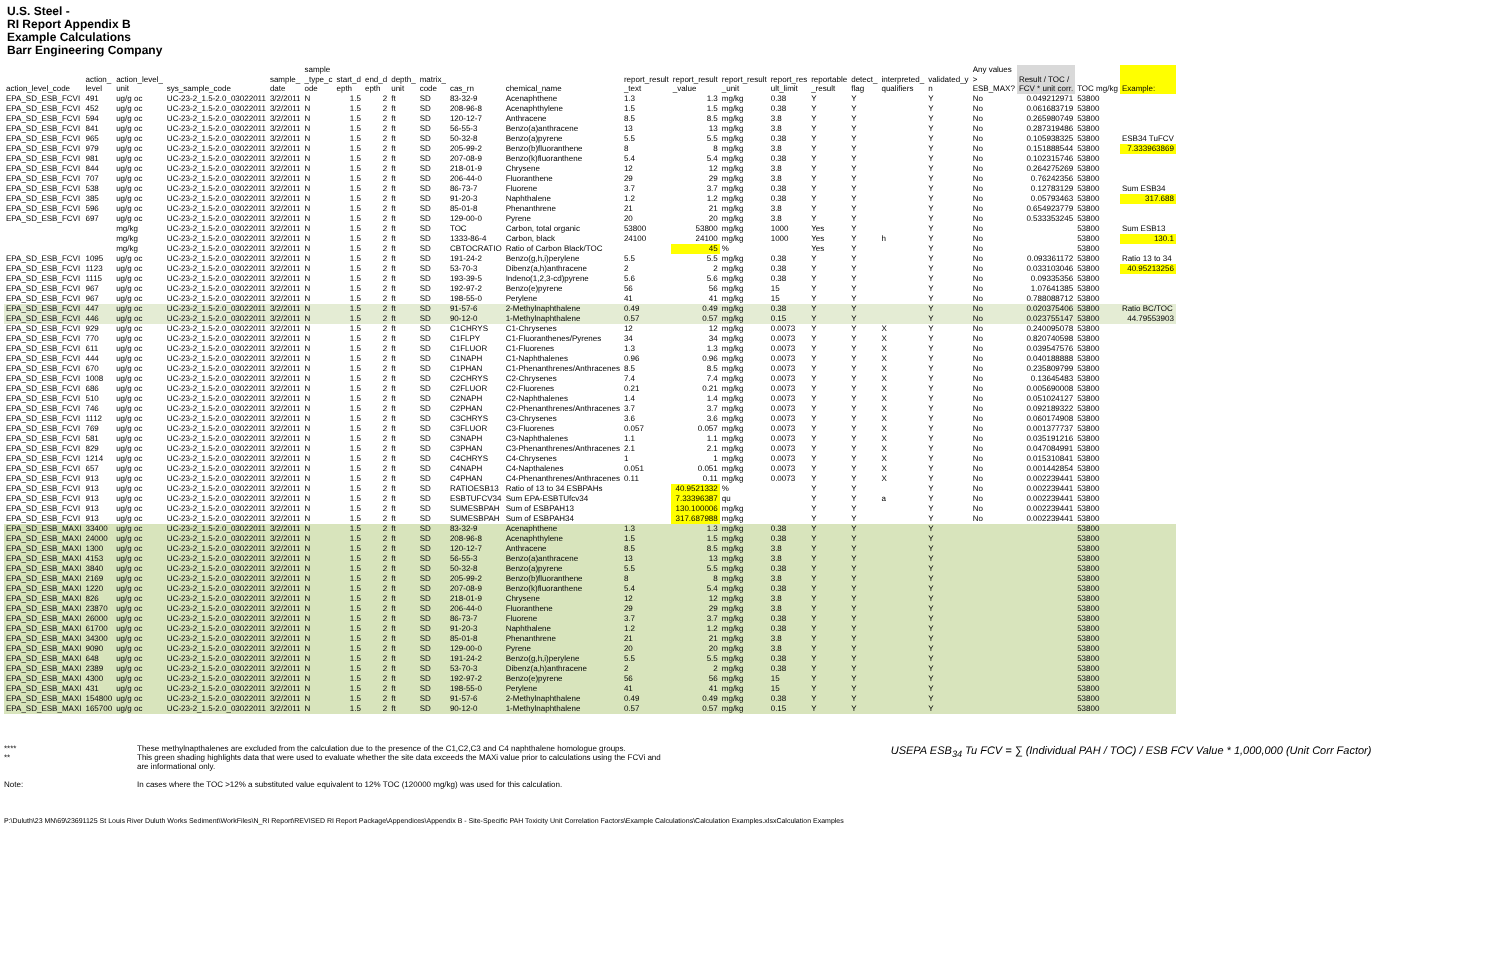U.S. Steel -
RI Report Appendix B
Example Calculations
Barr Engineering Company
| action_level_code | action_ level | action_level_ unit | sys_sample_code | sample_ date | sample _type_c ode | start_d epth | end_d epth | depth_ unit | matrix_ code | cas_rn | chemical_name | report_result _text | report_result _value | report_result _unit | report_res ult_limit | reportable _result | detect_ flag | interpreted_ qualifiers | validated_y n | Any values > ESB_MAX? | Result / TOC / FCV * unit corr. | TOC mg/kg | Example: |
| --- | --- | --- | --- | --- | --- | --- | --- | --- | --- | --- | --- | --- | --- | --- | --- | --- | --- | --- | --- | --- | --- | --- | --- |
| EPA_SD_ESB_FCVI | 491 | ug/g oc | UC-23-2_1.5-2.0_03022011 | 3/2/2011 | N | 1.5 | 2 | ft | SD | 83-32-9 | Acenaphthene | 1.3 | 1.3 | mg/kg | 0.38 | Y | Y | | Y | No | 0.049212971 | 53800 | |
| EPA_SD_ESB_FCVI | 452 | ug/g oc | UC-23-2_1.5-2.0_03022011 | 3/2/2011 | N | 1.5 | 2 | ft | SD | 208-96-8 | Acenaphthylene | 1.5 | 1.5 | mg/kg | 0.38 | Y | Y | | Y | No | 0.061683719 | 53800 | |
| EPA_SD_ESB_FCVI | 594 | ug/g oc | UC-23-2_1.5-2.0_03022011 | 3/2/2011 | N | 1.5 | 2 | ft | SD | 120-12-7 | Anthracene | 8.5 | 8.5 | mg/kg | 3.8 | Y | Y | | Y | No | 0.265980749 | 53800 | |
| EPA_SD_ESB_FCVI | 841 | ug/g oc | UC-23-2_1.5-2.0_03022011 | 3/2/2011 | N | 1.5 | 2 | ft | SD | 56-55-3 | Benzo(a)anthracene | 13 | 13 | mg/kg | 3.8 | Y | Y | | Y | No | 0.287319486 | 53800 | |
| EPA_SD_ESB_FCVI | 965 | ug/g oc | UC-23-2_1.5-2.0_03022011 | 3/2/2011 | N | 1.5 | 2 | ft | SD | 50-32-8 | Benzo(a)pyrene | 5.5 | 5.5 | mg/kg | 0.38 | Y | Y | | Y | No | 0.105938325 | 53800 | ESB34 TuFCV |
| EPA_SD_ESB_FCVI | 979 | ug/g oc | UC-23-2_1.5-2.0_03022011 | 3/2/2011 | N | 1.5 | 2 | ft | SD | 205-99-2 | Benzo(b)fluoranthene | 8 | 8 | mg/kg | 3.8 | Y | Y | | Y | No | 0.151888544 | 53800 | 7.333963869 |
| EPA_SD_ESB_FCVI | 981 | ug/g oc | UC-23-2_1.5-2.0_03022011 | 3/2/2011 | N | 1.5 | 2 | ft | SD | 207-08-9 | Benzo(k)fluoranthene | 5.4 | 5.4 | mg/kg | 0.38 | Y | Y | | Y | No | 0.102315746 | 53800 | |
| EPA_SD_ESB_FCVI | 844 | ug/g oc | UC-23-2_1.5-2.0_03022011 | 3/2/2011 | N | 1.5 | 2 | ft | SD | 218-01-9 | Chrysene | 12 | 12 | mg/kg | 3.8 | Y | Y | | Y | No | 0.264275269 | 53800 | |
| EPA_SD_ESB_FCVI | 707 | ug/g oc | UC-23-2_1.5-2.0_03022011 | 3/2/2011 | N | 1.5 | 2 | ft | SD | 206-44-0 | Fluoranthene | 29 | 29 | mg/kg | 3.8 | Y | Y | | Y | No | 0.76242356 | 53800 | |
| EPA_SD_ESB_FCVI | 538 | ug/g oc | UC-23-2_1.5-2.0_03022011 | 3/2/2011 | N | 1.5 | 2 | ft | SD | 86-73-7 | Fluorene | 3.7 | 3.7 | mg/kg | 0.38 | Y | Y | | Y | No | 0.12783129 | 53800 | Sum ESB34 |
| EPA_SD_ESB_FCVI | 385 | ug/g oc | UC-23-2_1.5-2.0_03022011 | 3/2/2011 | N | 1.5 | 2 | ft | SD | 91-20-3 | Naphthalene | 1.2 | 1.2 | mg/kg | 0.38 | Y | Y | | Y | No | 0.05793463 | 53800 | 317.688 |
| EPA_SD_ESB_FCVI | 596 | ug/g oc | UC-23-2_1.5-2.0_03022011 | 3/2/2011 | N | 1.5 | 2 | ft | SD | 85-01-8 | Phenanthrene | 21 | 21 | mg/kg | 3.8 | Y | Y | | Y | No | 0.654923779 | 53800 | |
| EPA_SD_ESB_FCVI | 697 | ug/g oc | UC-23-2_1.5-2.0_03022011 | 3/2/2011 | N | 1.5 | 2 | ft | SD | 129-00-0 | Pyrene | 20 | 20 | mg/kg | 3.8 | Y | Y | | Y | No | 0.533353245 | 53800 | |
| | | mg/kg | UC-23-2_1.5-2.0_03022011 | 3/2/2011 | N | 1.5 | 2 | ft | SD | TOC | Carbon, total organic | 53800 | 53800 | mg/kg | 1000 | Yes | Y | | Y | No | | 53800 | Sum ESB13 |
| | | mg/kg | UC-23-2_1.5-2.0_03022011 | 3/2/2011 | N | 1.5 | 2 | ft | SD | 1333-86-4 | Carbon, black | 24100 | 24100 | mg/kg | 1000 | Yes | Y | h | Y | No | | 53800 | 130.1 |
| | | mg/kg | UC-23-2_1.5-2.0_03022011 | 3/2/2011 | N | 1.5 | 2 | ft | SD | CBTOCRATIO | Ratio of Carbon Black/TOC | | 45 | % | | Yes | Y | | Y | No | | 53800 | |
| EPA_SD_ESB_FCVI | 1095 | ug/g oc | UC-23-2_1.5-2.0_03022011 | 3/2/2011 | N | 1.5 | 2 | ft | SD | 191-24-2 | Benzo(g,h,i)perylene | 5.5 | 5.5 | mg/kg | 0.38 | Y | Y | | Y | No | 0.093361172 | 53800 | Ratio 13 to 34 |
| EPA_SD_ESB_FCVI | 1123 | ug/g oc | UC-23-2_1.5-2.0_03022011 | 3/2/2011 | N | 1.5 | 2 | ft | SD | 53-70-3 | Dibenz(a,h)anthracene | 2 | 2 | mg/kg | 0.38 | Y | Y | | Y | No | 0.033103046 | 53800 | 40.95213256 |
| EPA_SD_ESB_FCVI | 1115 | ug/g oc | UC-23-2_1.5-2.0_03022011 | 3/2/2011 | N | 1.5 | 2 | ft | SD | 193-39-5 | Indeno(1,2,3-cd)pyrene | 5.6 | 5.6 | mg/kg | 0.38 | Y | Y | | Y | No | 0.09335356 | 53800 | |
| EPA_SD_ESB_FCVI | 967 | ug/g oc | UC-23-2_1.5-2.0_03022011 | 3/2/2011 | N | 1.5 | 2 | ft | SD | 192-97-2 | Benzo(e)pyrene | 56 | 56 | mg/kg | 15 | Y | Y | | Y | No | 1.07641385 | 53800 | |
| EPA_SD_ESB_FCVI | 967 | ug/g oc | UC-23-2_1.5-2.0_03022011 | 3/2/2011 | N | 1.5 | 2 | ft | SD | 198-55-0 | Perylene | 41 | 41 | mg/kg | 15 | Y | Y | | Y | No | 0.788088712 | 53800 | |
| EPA_SD_ESB_FCVI | 447 | ug/g oc | UC-23-2_1.5-2.0_03022011 | 3/2/2011 | N | 1.5 | 2 | ft | SD | 91-57-6 | 2-Methylnaphthalene | 0.49 | 0.49 | mg/kg | 0.38 | Y | Y | | Y | No | 0.020375406 | 53800 | Ratio BC/TOC |
| EPA_SD_ESB_FCVI | 446 | ug/g oc | UC-23-2_1.5-2.0_03022011 | 3/2/2011 | N | 1.5 | 2 | ft | SD | 90-12-0 | 1-Methylnaphthalene | 0.57 | 0.57 | mg/kg | 0.15 | Y | Y | | Y | No | 0.023755147 | 53800 | 44.79553903 |
| EPA_SD_ESB_FCVI | 929 | ug/g oc | UC-23-2_1.5-2.0_03022011 | 3/2/2011 | N | 1.5 | 2 | ft | SD | C1CHRYS | C1-Chrysenes | 12 | 12 | mg/kg | 0.0073 | Y | Y | X | Y | No | 0.240095078 | 53800 | |
| EPA_SD_ESB_FCVI | 770 | ug/g oc | UC-23-2_1.5-2.0_03022011 | 3/2/2011 | N | 1.5 | 2 | ft | SD | C1FLPY | C1-Fluoranthenes/Pyrenes | 34 | 34 | mg/kg | 0.0073 | Y | Y | X | Y | No | 0.820740598 | 53800 | |
| EPA_SD_ESB_FCVI | 611 | ug/g oc | UC-23-2_1.5-2.0_03022011 | 3/2/2011 | N | 1.5 | 2 | ft | SD | C1FLUOR | C1-Fluorenes | 1.3 | 1.3 | mg/kg | 0.0073 | Y | Y | X | Y | No | 0.039547576 | 53800 | |
| EPA_SD_ESB_FCVI | 444 | ug/g oc | UC-23-2_1.5-2.0_03022011 | 3/2/2011 | N | 1.5 | 2 | ft | SD | C1NAPH | C1-Naphthalenes | 0.96 | 0.96 | mg/kg | 0.0073 | Y | Y | X | Y | No | 0.040188888 | 53800 | |
| EPA_SD_ESB_FCVI | 670 | ug/g oc | UC-23-2_1.5-2.0_03022011 | 3/2/2011 | N | 1.5 | 2 | ft | SD | C1PHAN | C1-Phenanthrenes/Anthracenes | 8.5 | 8.5 | mg/kg | 0.0073 | Y | Y | X | Y | No | 0.235809799 | 53800 | |
| EPA_SD_ESB_FCVI | 1008 | ug/g oc | UC-23-2_1.5-2.0_03022011 | 3/2/2011 | N | 1.5 | 2 | ft | SD | C2CHRYS | C2-Chrysenes | 7.4 | 7.4 | mg/kg | 0.0073 | Y | Y | X | Y | No | 0.13645483 | 53800 | |
| EPA_SD_ESB_FCVI | 686 | ug/g oc | UC-23-2_1.5-2.0_03022011 | 3/2/2011 | N | 1.5 | 2 | ft | SD | C2FLUOR | C2-Fluorenes | 0.21 | 0.21 | mg/kg | 0.0073 | Y | Y | X | Y | No | 0.005690008 | 53800 | |
| EPA_SD_ESB_FCVI | 510 | ug/g oc | UC-23-2_1.5-2.0_03022011 | 3/2/2011 | N | 1.5 | 2 | ft | SD | C2NAPH | C2-Naphthalenes | 1.4 | 1.4 | mg/kg | 0.0073 | Y | Y | X | Y | No | 0.051024127 | 53800 | |
| EPA_SD_ESB_FCVI | 746 | ug/g oc | UC-23-2_1.5-2.0_03022011 | 3/2/2011 | N | 1.5 | 2 | ft | SD | C2PHAN | C2-Phenanthrenes/Anthracenes | 3.7 | 3.7 | mg/kg | 0.0073 | Y | Y | X | Y | No | 0.092189322 | 53800 | |
| EPA_SD_ESB_FCVI | 1112 | ug/g oc | UC-23-2_1.5-2.0_03022011 | 3/2/2011 | N | 1.5 | 2 | ft | SD | C3CHRYS | C3-Chrysenes | 3.6 | 3.6 | mg/kg | 0.0073 | Y | Y | X | Y | No | 0.060174908 | 53800 | |
| EPA_SD_ESB_FCVI | 769 | ug/g oc | UC-23-2_1.5-2.0_03022011 | 3/2/2011 | N | 1.5 | 2 | ft | SD | C3FLUOR | C3-Fluorenes | 0.057 | 0.057 | mg/kg | 0.0073 | Y | Y | X | Y | No | 0.001377737 | 53800 | |
| EPA_SD_ESB_FCVI | 581 | ug/g oc | UC-23-2_1.5-2.0_03022011 | 3/2/2011 | N | 1.5 | 2 | ft | SD | C3NAPH | C3-Naphthalenes | 1.1 | 1.1 | mg/kg | 0.0073 | Y | Y | X | Y | No | 0.035191216 | 53800 | |
| EPA_SD_ESB_FCVI | 829 | ug/g oc | UC-23-2_1.5-2.0_03022011 | 3/2/2011 | N | 1.5 | 2 | ft | SD | C3PHAN | C3-Phenanthrenes/Anthracenes | 2.1 | 2.1 | mg/kg | 0.0073 | Y | Y | X | Y | No | 0.047084991 | 53800 | |
| EPA_SD_ESB_FCVI | 1214 | ug/g oc | UC-23-2_1.5-2.0_03022011 | 3/2/2011 | N | 1.5 | 2 | ft | SD | C4CHRYS | C4-Chrysenes | 1 | 1 | mg/kg | 0.0073 | Y | Y | X | Y | No | 0.015310841 | 53800 | |
| EPA_SD_ESB_FCVI | 657 | ug/g oc | UC-23-2_1.5-2.0_03022011 | 3/2/2011 | N | 1.5 | 2 | ft | SD | C4NAPH | C4-Napthalenes | 0.051 | 0.051 | mg/kg | 0.0073 | Y | Y | X | Y | No | 0.001442854 | 53800 | |
| EPA_SD_ESB_FCVI | 913 | ug/g oc | UC-23-2_1.5-2.0_03022011 | 3/2/2011 | N | 1.5 | 2 | ft | SD | C4PHAN | C4-Phenanthrenes/Anthracenes | 0.11 | 0.11 | mg/kg | 0.0073 | Y | Y | X | Y | No | 0.002239441 | 53800 | |
| EPA_SD_ESB_FCVI | 913 | ug/g oc | UC-23-2_1.5-2.0_03022011 | 3/2/2011 | N | 1.5 | 2 | ft | SD | RATIOESB13 | Ratio of 13 to 34 ESBPAHs | | 40.9521332 | % | | Y | Y | | Y | No | 0.002239441 | 53800 | |
| EPA_SD_ESB_FCVI | 913 | ug/g oc | UC-23-2_1.5-2.0_03022011 | 3/2/2011 | N | 1.5 | 2 | ft | SD | ESBTUFCV34 | Sum EPA-ESBTUfcv34 | | 7.33396387 | qu | | Y | Y | a | Y | No | 0.002239441 | 53800 | |
| EPA_SD_ESB_FCVI | 913 | ug/g oc | UC-23-2_1.5-2.0_03022011 | 3/2/2011 | N | 1.5 | 2 | ft | SD | SUMESBPAH | Sum of ESBPAH13 | | 130.100006 | mg/kg | | Y | Y | | Y | No | 0.002239441 | 53800 | |
| EPA_SD_ESB_FCVI | 913 | ug/g oc | UC-23-2_1.5-2.0_03022011 | 3/2/2011 | N | 1.5 | 2 | ft | SD | SUMESBPAH | Sum of ESBPAH34 | | 317.687988 | mg/kg | | Y | Y | | Y | No | 0.002239441 | 53800 | |
| EPA_SD_ESB_MAXI | 33400 | ug/g oc | UC-23-2_1.5-2.0_03022011 | 3/2/2011 | N | 1.5 | 2 | ft | SD | 83-32-9 | Acenaphthene | 1.3 | 1.3 | mg/kg | 0.38 | Y | Y | | Y | | | 53800 | |
| EPA_SD_ESB_MAXI | 24000 | ug/g oc | UC-23-2_1.5-2.0_03022011 | 3/2/2011 | N | 1.5 | 2 | ft | SD | 208-96-8 | Acenaphthylene | 1.5 | 1.5 | mg/kg | 0.38 | Y | Y | | Y | | | 53800 | |
| EPA_SD_ESB_MAXI | 1300 | ug/g oc | UC-23-2_1.5-2.0_03022011 | 3/2/2011 | N | 1.5 | 2 | ft | SD | 120-12-7 | Anthracene | 8.5 | 8.5 | mg/kg | 3.8 | Y | Y | | Y | | | 53800 | |
| EPA_SD_ESB_MAXI | 4153 | ug/g oc | UC-23-2_1.5-2.0_03022011 | 3/2/2011 | N | 1.5 | 2 | ft | SD | 56-55-3 | Benzo(a)anthracene | 13 | 13 | mg/kg | 3.8 | Y | Y | | Y | | | 53800 | |
| EPA_SD_ESB_MAXI | 3840 | ug/g oc | UC-23-2_1.5-2.0_03022011 | 3/2/2011 | N | 1.5 | 2 | ft | SD | 50-32-8 | Benzo(a)pyrene | 5.5 | 5.5 | mg/kg | 0.38 | Y | Y | | Y | | | 53800 | |
| EPA_SD_ESB_MAXI | 2169 | ug/g oc | UC-23-2_1.5-2.0_03022011 | 3/2/2011 | N | 1.5 | 2 | ft | SD | 205-99-2 | Benzo(b)fluoranthene | 8 | 8 | mg/kg | 3.8 | Y | Y | | Y | | | 53800 | |
| EPA_SD_ESB_MAXI | 1220 | ug/g oc | UC-23-2_1.5-2.0_03022011 | 3/2/2011 | N | 1.5 | 2 | ft | SD | 207-08-9 | Benzo(k)fluoranthene | 5.4 | 5.4 | mg/kg | 0.38 | Y | Y | | Y | | | 53800 | |
| EPA_SD_ESB_MAXI | 826 | ug/g oc | UC-23-2_1.5-2.0_03022011 | 3/2/2011 | N | 1.5 | 2 | ft | SD | 218-01-9 | Chrysene | 12 | 12 | mg/kg | 3.8 | Y | Y | | Y | | | 53800 | |
| EPA_SD_ESB_MAXI | 23870 | ug/g oc | UC-23-2_1.5-2.0_03022011 | 3/2/2011 | N | 1.5 | 2 | ft | SD | 206-44-0 | Fluoranthene | 29 | 29 | mg/kg | 3.8 | Y | Y | | Y | | | 53800 | |
| EPA_SD_ESB_MAXI | 26000 | ug/g oc | UC-23-2_1.5-2.0_03022011 | 3/2/2011 | N | 1.5 | 2 | ft | SD | 86-73-7 | Fluorene | 3.7 | 3.7 | mg/kg | 0.38 | Y | Y | | Y | | | 53800 | |
| EPA_SD_ESB_MAXI | 61700 | ug/g oc | UC-23-2_1.5-2.0_03022011 | 3/2/2011 | N | 1.5 | 2 | ft | SD | 91-20-3 | Naphthalene | 1.2 | 1.2 | mg/kg | 0.38 | Y | Y | | Y | | | 53800 | |
| EPA_SD_ESB_MAXI | 34300 | ug/g oc | UC-23-2_1.5-2.0_03022011 | 3/2/2011 | N | 1.5 | 2 | ft | SD | 85-01-8 | Phenanthrene | 21 | 21 | mg/kg | 3.8 | Y | Y | | Y | | | 53800 | |
| EPA_SD_ESB_MAXI | 9090 | ug/g oc | UC-23-2_1.5-2.0_03022011 | 3/2/2011 | N | 1.5 | 2 | ft | SD | 129-00-0 | Pyrene | 20 | 20 | mg/kg | 3.8 | Y | Y | | Y | | | 53800 | |
| EPA_SD_ESB_MAXI | 648 | ug/g oc | UC-23-2_1.5-2.0_03022011 | 3/2/2011 | N | 1.5 | 2 | ft | SD | 191-24-2 | Benzo(g,h,i)perylene | 5.5 | 5.5 | mg/kg | 0.38 | Y | Y | | Y | | | 53800 | |
| EPA_SD_ESB_MAXI | 2389 | ug/g oc | UC-23-2_1.5-2.0_03022011 | 3/2/2011 | N | 1.5 | 2 | ft | SD | 53-70-3 | Dibenz(a,h)anthracene | 2 | 2 | mg/kg | 0.38 | Y | Y | | Y | | | 53800 | |
| EPA_SD_ESB_MAXI | 4300 | ug/g oc | UC-23-2_1.5-2.0_03022011 | 3/2/2011 | N | 1.5 | 2 | ft | SD | 192-97-2 | Benzo(e)pyrene | 56 | 56 | mg/kg | 15 | Y | Y | | Y | | | 53800 | |
| EPA_SD_ESB_MAXI | 431 | ug/g oc | UC-23-2_1.5-2.0_03022011 | 3/2/2011 | N | 1.5 | 2 | ft | SD | 198-55-0 | Perylene | 41 | 41 | mg/kg | 15 | Y | Y | | Y | | | 53800 | |
| EPA_SD_ESB_MAXI | 154800 | ug/g oc | UC-23-2_1.5-2.0_03022011 | 3/2/2011 | N | 1.5 | 2 | ft | SD | 91-57-6 | 2-Methylnaphthalene | 0.49 | 0.49 | mg/kg | 0.38 | Y | Y | | Y | | | 53800 | |
| EPA_SD_ESB_MAXI | 165700 | ug/g oc | UC-23-2_1.5-2.0_03022011 | 3/2/2011 | N | 1.5 | 2 | ft | SD | 90-12-0 | 1-Methylnaphthalene | 0.57 | 0.57 | mg/kg | 0.15 | Y | Y | | Y | | | 53800 | |
****
**
Note:
These methylnapthalenes are excluded from the calculation due to the presence of the C1,C2,C3 and C4 naphthalene homologue groups.
This green shading highlights data that were used to evaluate whether the site data exceeds the MAXi value prior to calculations using the FCVi and
are informational only.
In cases where the TOC >12% a substituted value equivalent to 12% TOC (120000 mg/kg) was used for this calculation.
USEPA ESB<sub>34</sub> Tu FCV = ∑ (Individual PAH / TOC) / ESB FCV Value * 1,000,000 (Unit Corr Factor)
P:\Duluth\23 MN\69\23691125 St Louis River Duluth Works Sediment\WorkFiles\N_RI Report\REVISED RI Report Package\Appendices\Appendix B - Site-Specific PAH Toxicity Unit Correlation Factors\Example Calculations\Calculation Examples.xlsxCalculation Examples